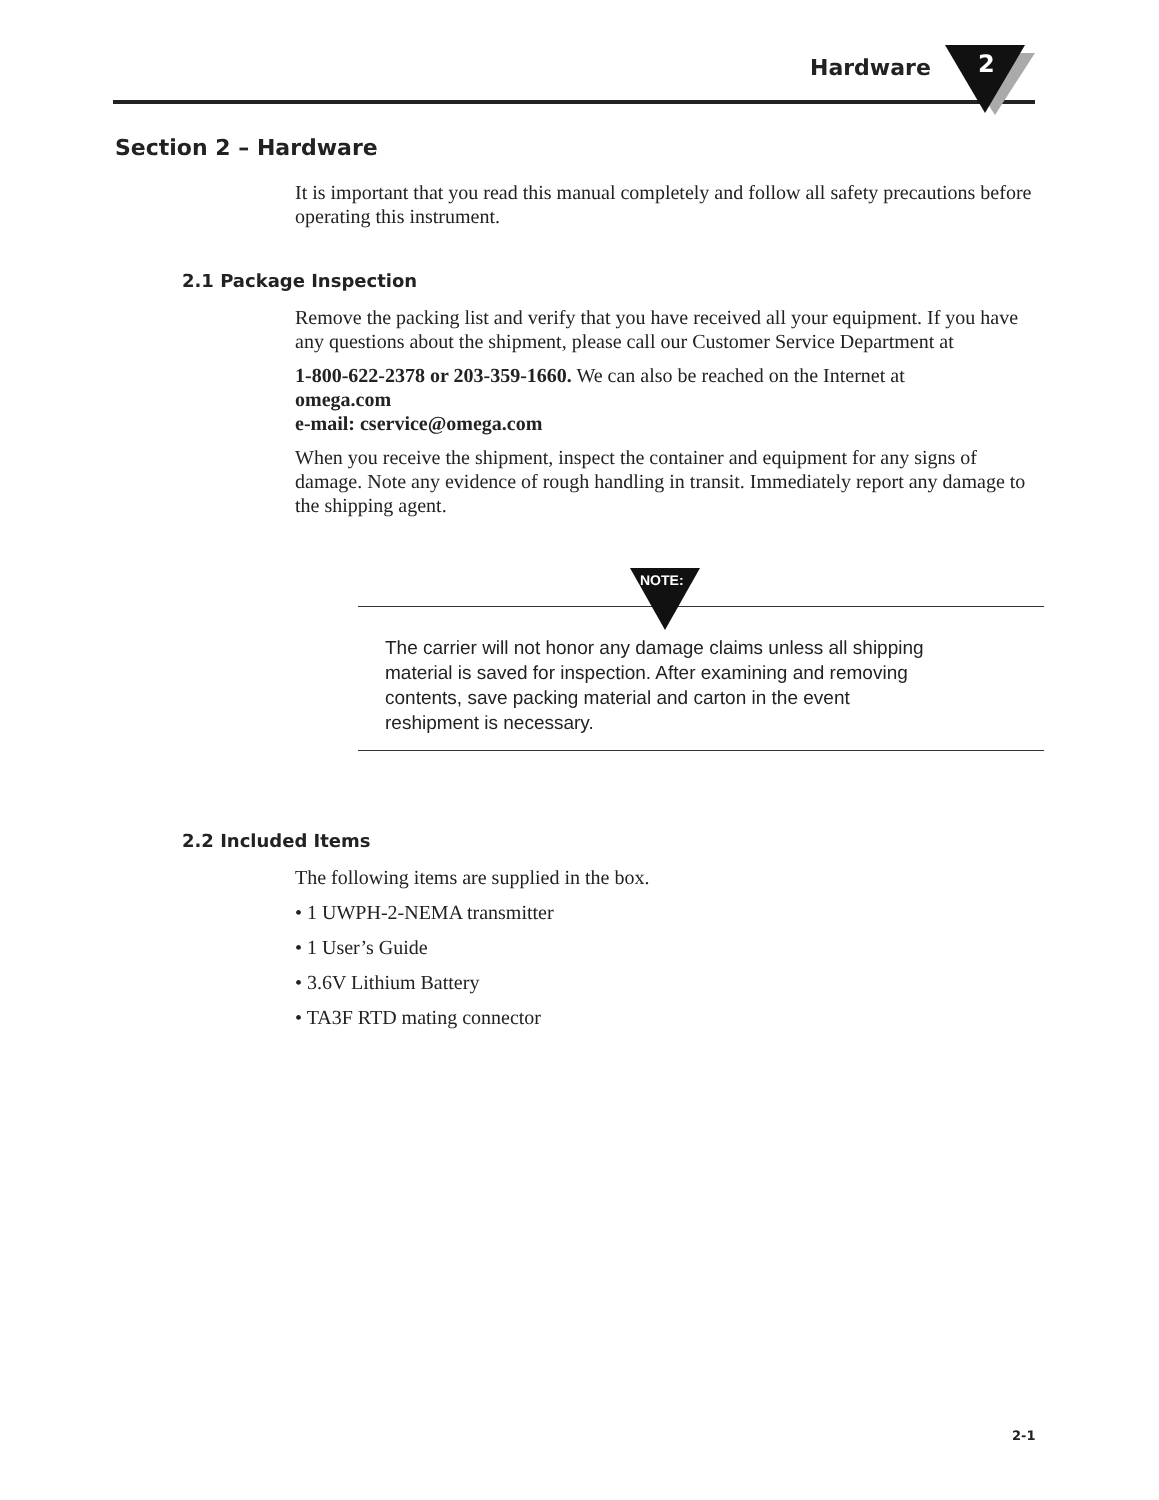Hardware 2
Section 2 – Hardware
It is important that you read this manual completely and follow all safety precautions before operating this instrument.
2.1 Package Inspection
Remove the packing list and verify that you have received all your equipment. If you have any questions about the shipment, please call our Customer Service Department at
1-800-622-2378 or 203-359-1660. We can also be reached on the Internet at
omega.com
e-mail: cservice@omega.com
When you receive the shipment, inspect the container and equipment for any signs of damage. Note any evidence of rough handling in transit. Immediately report any damage to the shipping agent.
The carrier will not honor any damage claims unless all shipping material is saved for inspection. After examining and removing contents, save packing material and carton in the event reshipment is necessary.
NOTE:
2.2 Included Items
The following items are supplied in the box.
• 1 UWPH-2-NEMA transmitter
• 1 User’s Guide
• 3.6V Lithium Battery
• TA3F RTD mating connector
2-1